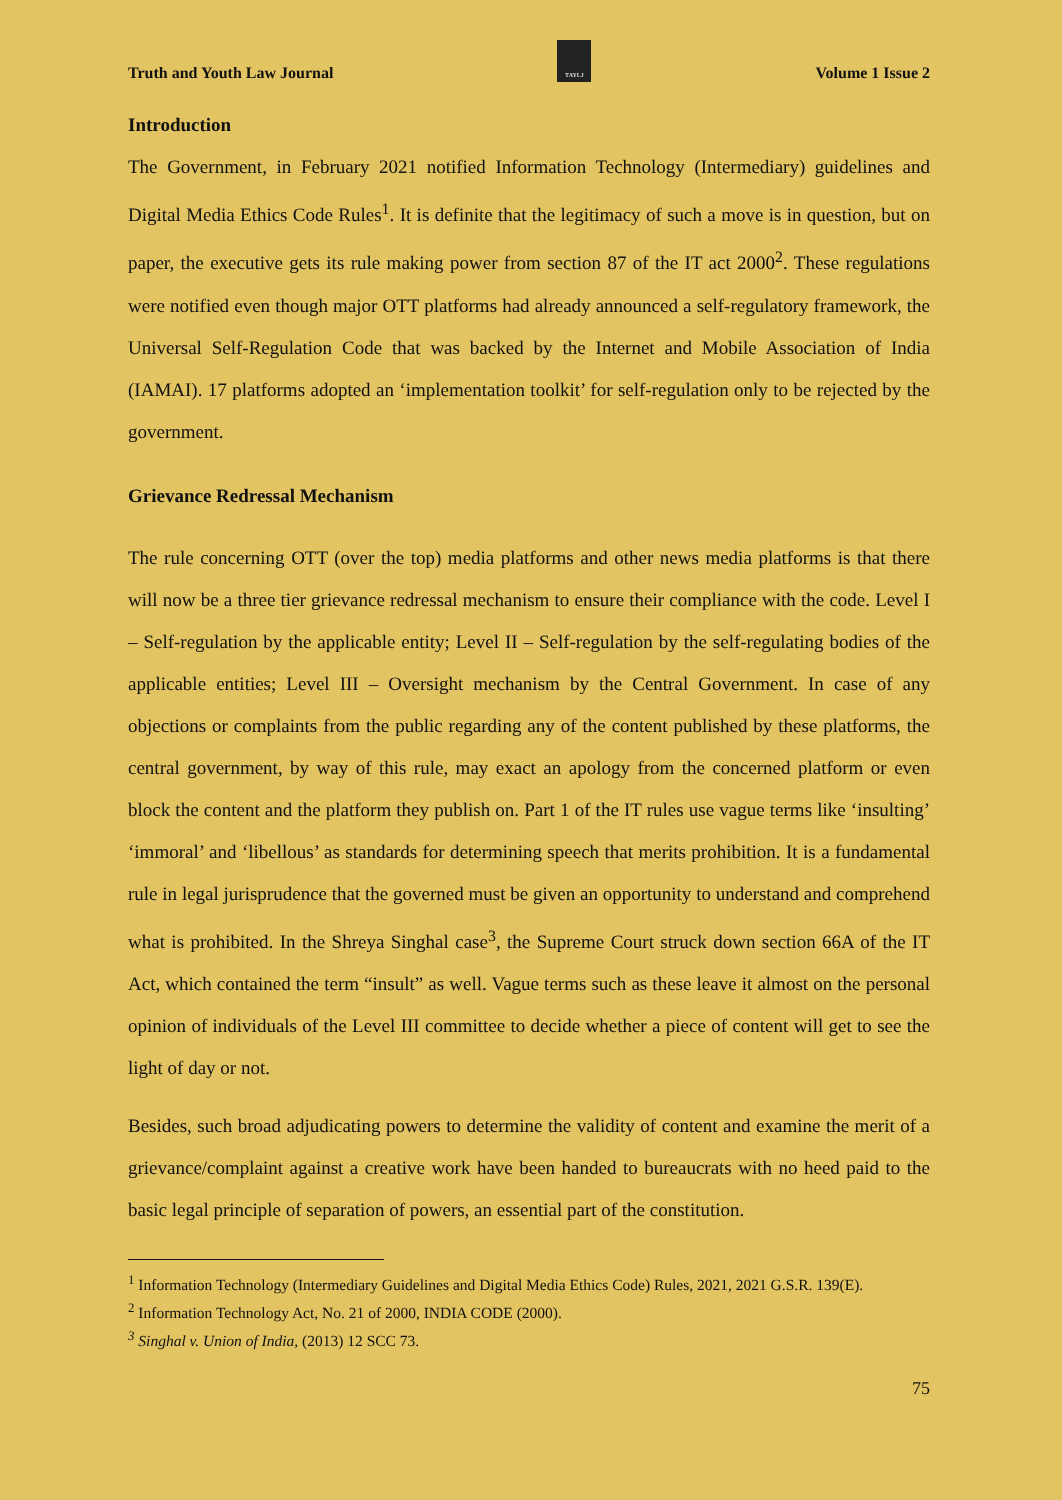Truth and Youth Law Journal
TAYLJ
Volume 1 Issue 2
Introduction
The Government, in February 2021 notified Information Technology (Intermediary) guidelines and Digital Media Ethics Code Rules<sup>1</sup>. It is definite that the legitimacy of such a move is in question, but on paper, the executive gets its rule making power from section 87 of the IT act 2000<sup>2</sup>. These regulations were notified even though major OTT platforms had already announced a self-regulatory framework, the Universal Self-Regulation Code that was backed by the Internet and Mobile Association of India (IAMAI). 17 platforms adopted an ‘implementation toolkit’ for self-regulation only to be rejected by the government.
Grievance Redressal Mechanism
The rule concerning OTT (over the top) media platforms and other news media platforms is that there will now be a three tier grievance redressal mechanism to ensure their compliance with the code. Level I – Self-regulation by the applicable entity; Level II – Self-regulation by the self-regulating bodies of the applicable entities; Level III – Oversight mechanism by the Central Government. In case of any objections or complaints from the public regarding any of the content published by these platforms, the central government, by way of this rule, may exact an apology from the concerned platform or even block the content and the platform they publish on. Part 1 of the IT rules use vague terms like ‘insulting’ ‘immoral’ and ‘libellous’ as standards for determining speech that merits prohibition. It is a fundamental rule in legal jurisprudence that the governed must be given an opportunity to understand and comprehend what is prohibited. In the Shreya Singhal case<sup>3</sup>, the Supreme Court struck down section 66A of the IT Act, which contained the term “insult” as well. Vague terms such as these leave it almost on the personal opinion of individuals of the Level III committee to decide whether a piece of content will get to see the light of day or not.
Besides, such broad adjudicating powers to determine the validity of content and examine the merit of a grievance/complaint against a creative work have been handed to bureaucrats with no heed paid to the basic legal principle of separation of powers, an essential part of the constitution.
<sup>1</sup> Information Technology (Intermediary Guidelines and Digital Media Ethics Code) Rules, 2021, 2021 G.S.R. 139(E).
<sup>2</sup> Information Technology Act, No. 21 of 2000, INDIA CODE (2000).
<sup>3</sup> Singhal v. Union of India, (2013) 12 SCC 73.
75